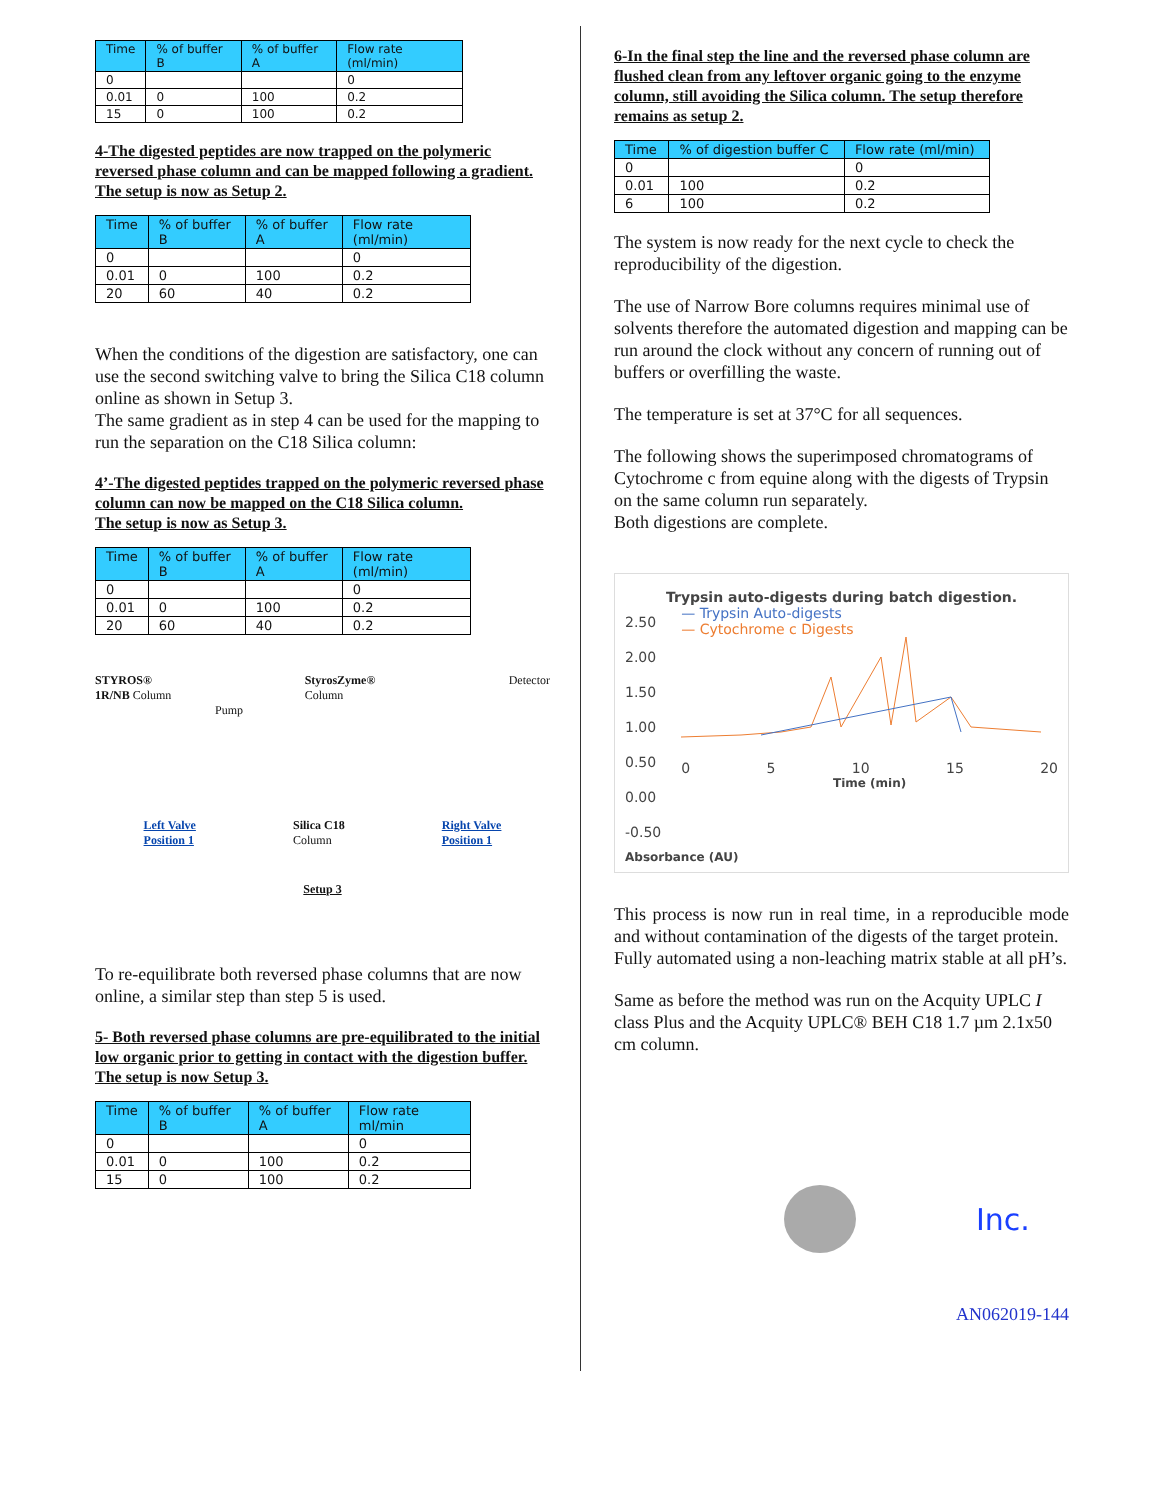| Time | % of buffer B | % of buffer A | Flow rate (ml/min) |
| --- | --- | --- | --- |
| 0 | | | 0 |
| 0.01 | 0 | 100 | 0.2 |
| 15 | 0 | 100 | 0.2 |
4-The digested peptides are now trapped on the polymeric reversed phase column and can be mapped following a gradient.
The setup is now as Setup 2.
| Time | % of buffer B | % of buffer A | Flow rate (ml/min) |
| --- | --- | --- | --- |
| 0 | | | 0 |
| 0.01 | 0 | 100 | 0.2 |
| 20 | 60 | 40 | 0.2 |
When the conditions of the digestion are satisfactory, one can use the second switching valve to bring the Silica C18 column online as shown in Setup 3.
The same gradient as in step 4 can be used for the mapping to run the separation on the C18 Silica column:
4’-The digested peptides trapped on the polymeric reversed phase column can now be mapped on the C18 Silica column.
The setup is now as Setup 3.
| Time | % of buffer B | % of buffer A | Flow rate (ml/min) |
| --- | --- | --- | --- |
| 0 | | | 0 |
| 0.01 | 0 | 100 | 0.2 |
| 20 | 60 | 40 | 0.2 |
STYROS®
1R/NB Column
StyrosZyme®
Column
Detector
Pump
Left Valve
Position 1 Silica C18
Column Right Valve
Position 1
Setup 3
To re-equilibrate both reversed phase columns that are now online, a similar step than step 5 is used.
5- Both reversed phase columns are pre-equilibrated to the initial low organic prior to getting in contact with the digestion buffer.
The setup is now Setup 3.
| Time | % of buffer B | % of buffer A | Flow rate ml/min |
| --- | --- | --- | --- |
| 0 | | | 0 |
| 0.01 | 0 | 100 | 0.2 |
| 15 | 0 | 100 | 0.2 |
6-In the final step the line and the reversed phase column are flushed clean from any leftover organic going to the enzyme column, still avoiding the Silica column. The setup therefore remains as setup 2.
| Time | % of digestion buffer C | Flow rate (ml/min) |
| --- | --- | --- |
| 0 | | 0 |
| 0.01 | 100 | 0.2 |
| 6 | 100 | 0.2 |
The system is now ready for the next cycle to check the reproducibility of the digestion.
The use of Narrow Bore columns requires minimal use of solvents therefore the automated digestion and mapping can be run around the clock without any concern of running out of buffers or overfilling the waste.
The temperature is set at 37°C for all sequences.
The following shows the superimposed chromatograms of Cytochrome c from equine along with the digests of Trypsin on the same column run separately.
Both digestions are complete.
Trypsin auto-digests during batch digestion.
2.50
2.00
1.50
1.00
0.50
0.00
-0.50
— Trypsin Auto-digests
— Cytochrome c Digests
0 5 10 15 20
Time (min)
Absorbance (AU)
This process is now run in real time, in a reproducible mode and without contamination of the digests of the target protein.
Fully automated using a non-leaching matrix stable at all pH’s.
Same as before the method was run on the Acquity UPLC I class Plus and the Acquity UPLC® BEH C18 1.7 µm 2.1x50 cm column.
Inc.
AN062019-144